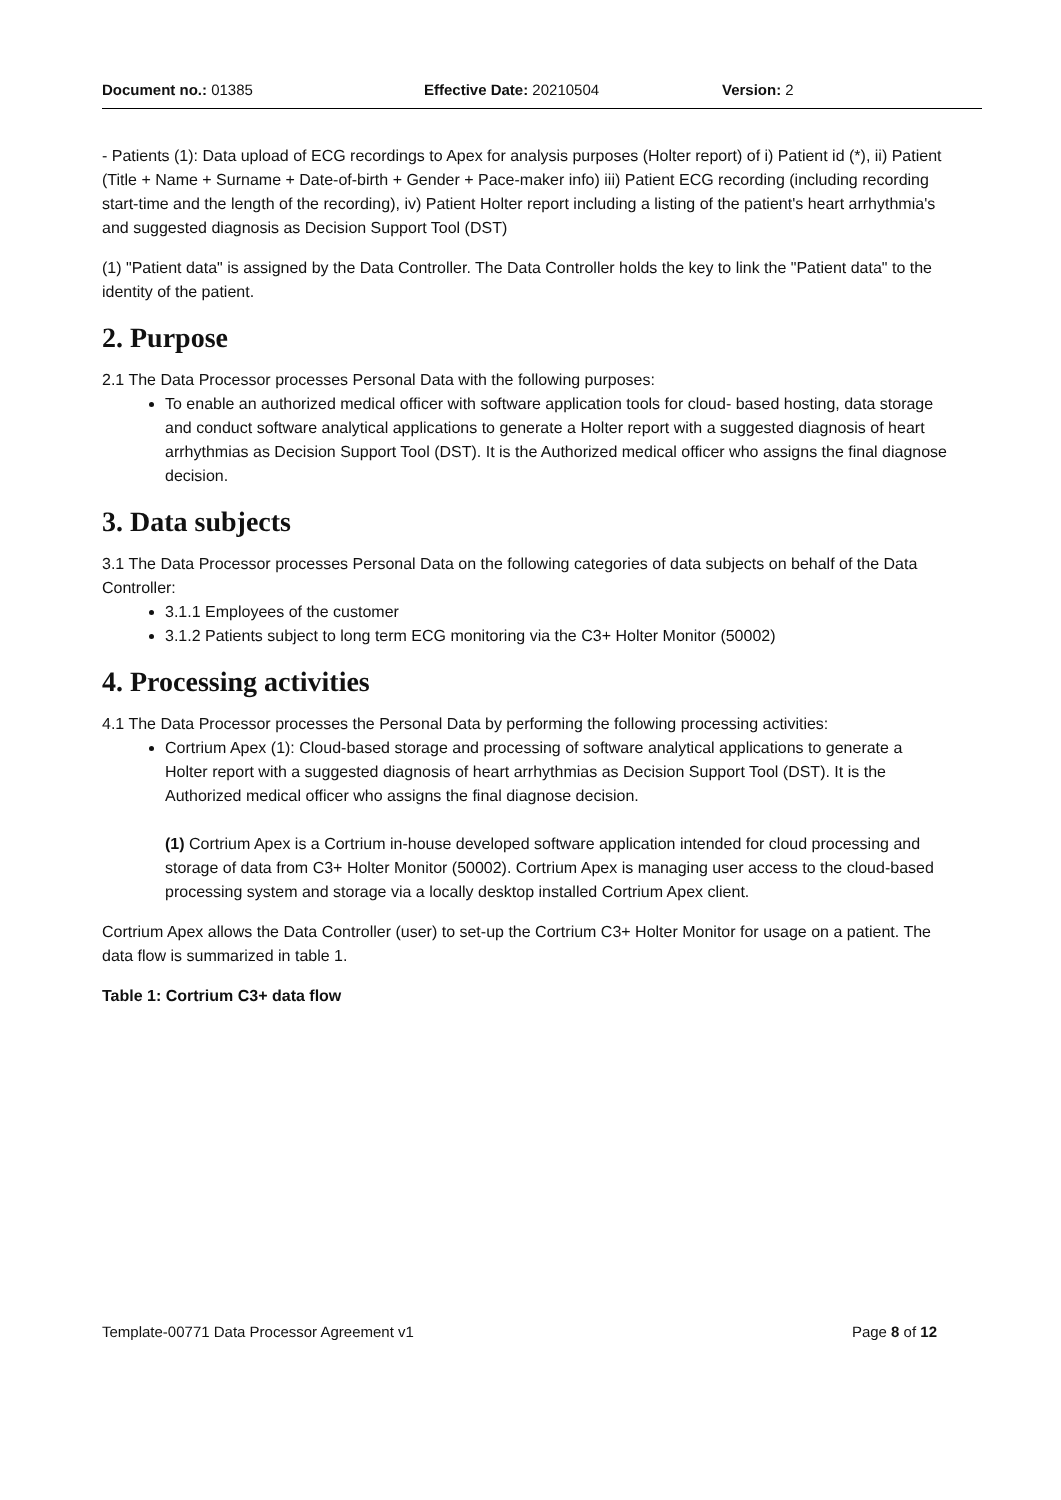Document no.: 01385 Effective Date: 20210504 Version: 2
- Patients (1): Data upload of ECG recordings to Apex for analysis purposes (Holter report) of i) Patient id (*), ii) Patient (Title + Name + Surname + Date-of-birth + Gender + Pace-maker info) iii) Patient ECG recording (including recording start-time and the length of the recording), iv) Patient Holter report including a listing of the patient's heart arrhythmia's and suggested diagnosis as Decision Support Tool (DST)
(1) "Patient data" is assigned by the Data Controller. The Data Controller holds the key to link the "Patient data" to the identity of the patient.
2. Purpose
2.1 The Data Processor processes Personal Data with the following purposes:
To enable an authorized medical officer with software application tools for cloud- based hosting, data storage and conduct software analytical applications to generate a Holter report with a suggested diagnosis of heart arrhythmias as Decision Support Tool (DST). It is the Authorized medical officer who assigns the final diagnose decision.
3. Data subjects
3.1 The Data Processor processes Personal Data on the following categories of data subjects on behalf of the Data Controller:
3.1.1 Employees of the customer
3.1.2 Patients subject to long term ECG monitoring via the C3+ Holter Monitor (50002)
4. Processing activities
4.1 The Data Processor processes the Personal Data by performing the following processing activities:
Cortrium Apex (1): Cloud-based storage and processing of software analytical applications to generate a Holter report with a suggested diagnosis of heart arrhythmias as Decision Support Tool (DST). It is the Authorized medical officer who assigns the final diagnose decision.
(1) Cortrium Apex is a Cortrium in-house developed software application intended for cloud processing and storage of data from C3+ Holter Monitor (50002). Cortrium Apex is managing user access to the cloud-based processing system and storage via a locally desktop installed Cortrium Apex client.
Cortrium Apex allows the Data Controller (user) to set-up the Cortrium C3+ Holter Monitor for usage on a patient. The data flow is summarized in table 1.
Table 1: Cortrium C3+ data flow
Template-00771 Data Processor Agreement v1 Page 8 of 12